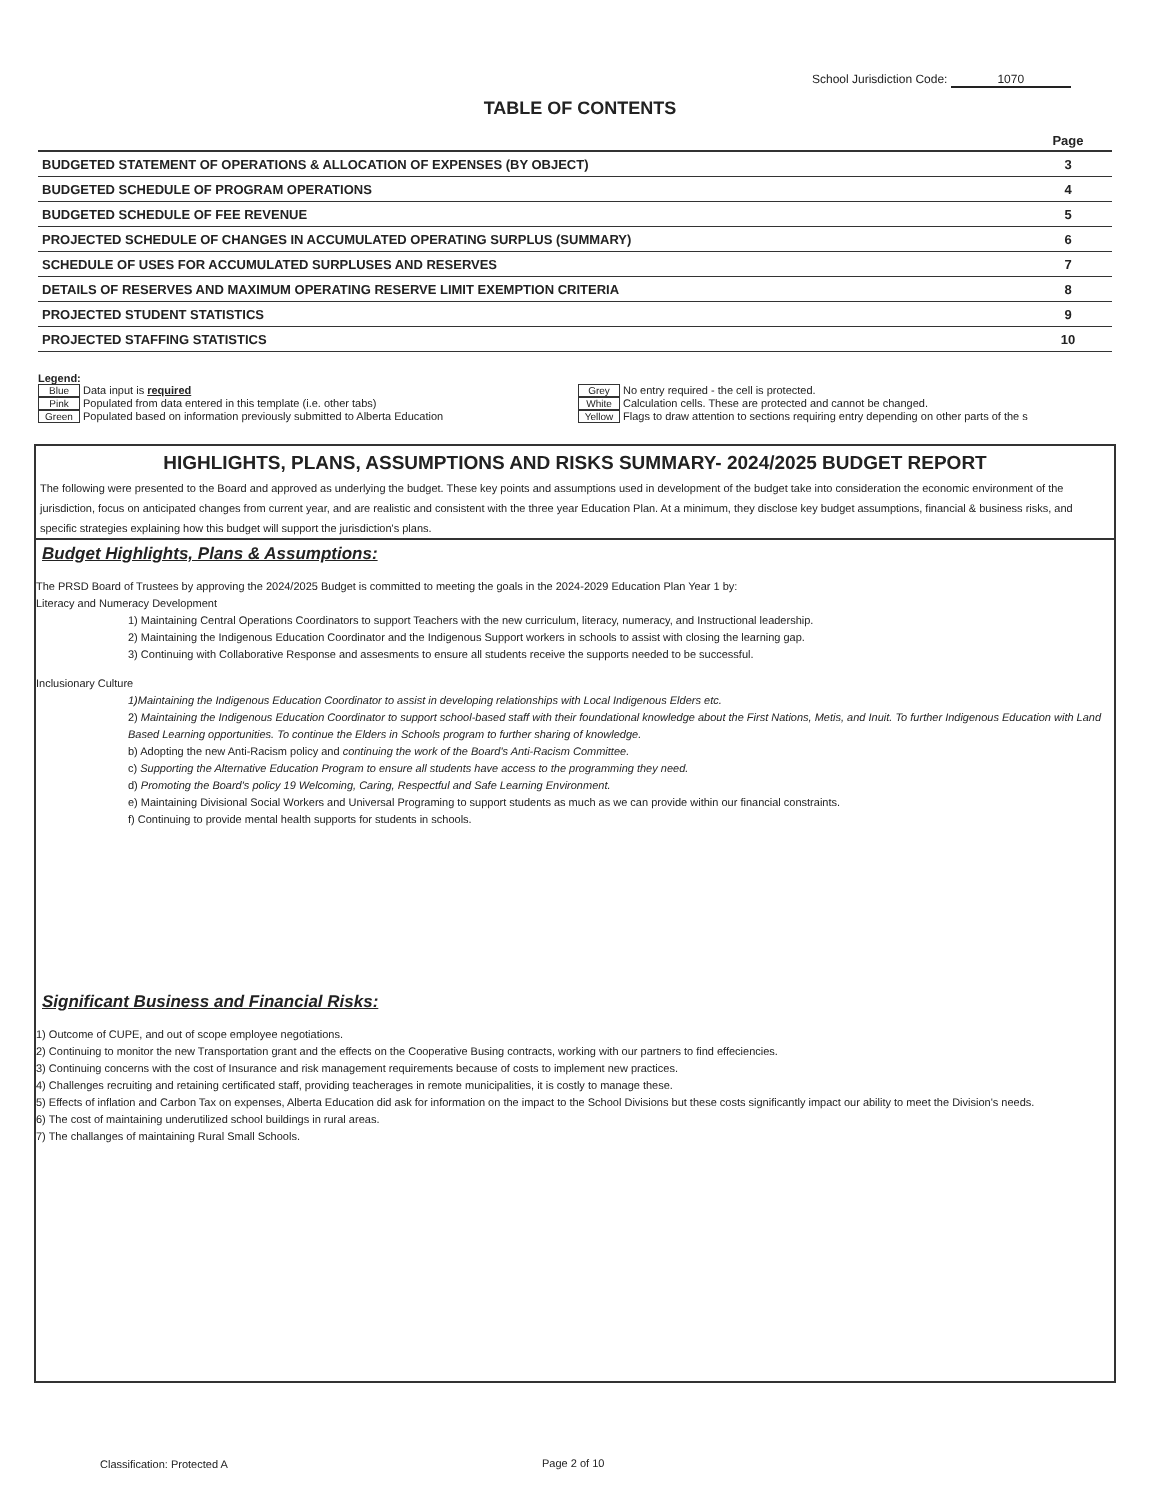School Jurisdiction Code: 1070
TABLE OF CONTENTS
| | Page |
| --- | --- |
| BUDGETED STATEMENT OF OPERATIONS & ALLOCATION OF EXPENSES (BY OBJECT) | 3 |
| BUDGETED SCHEDULE OF PROGRAM OPERATIONS | 4 |
| BUDGETED SCHEDULE OF FEE REVENUE | 5 |
| PROJECTED SCHEDULE OF CHANGES IN ACCUMULATED OPERATING SURPLUS (SUMMARY) | 6 |
| SCHEDULE OF USES FOR ACCUMULATED SURPLUSES AND RESERVES | 7 |
| DETAILS OF RESERVES AND MAXIMUM OPERATING RESERVE LIMIT EXEMPTION CRITERIA | 8 |
| PROJECTED STUDENT STATISTICS | 9 |
| PROJECTED STAFFING STATISTICS | 10 |
Legend:
Blue Data input is required Grey No entry required - the cell is protected.
Pink Populated from data entered in this template (i.e. other tabs) White Calculation cells. These are protected and cannot be changed.
Green Populated based on information previously submitted to Alberta Education Yellow Flags to draw attention to sections requiring entry depending on other parts of the s
HIGHLIGHTS, PLANS, ASSUMPTIONS AND RISKS SUMMARY- 2024/2025 BUDGET REPORT
The following were presented to the Board and approved as underlying the budget. These key points and assumptions used in development of the budget take into consideration the economic environment of the jurisdiction, focus on anticipated changes from current year, and are realistic and consistent with the three year Education Plan. At a minimum, they disclose key budget assumptions, financial & business risks, and specific strategies explaining how this budget will support the jurisdiction's plans.
Budget Highlights, Plans & Assumptions:
The PRSD Board of Trustees by approving the 2024/2025 Budget is committed to meeting the goals in the 2024-2029 Education Plan Year 1 by:
Literacy and Numeracy Development
1) Maintaining Central Operations Coordinators to support Teachers with the new curriculum, literacy, numeracy, and Instructional leadership.
2) Maintaining the Indigenous Education Coordinator and the Indigenous Support workers in schools to assist with closing the learning gap.
3) Continuing with Collaborative Response and assesments to ensure all students receive the supports needed to be successful.
Inclusionary Culture
1)Maintaining the Indigenous Education Coordinator to assist in developing relationships with Local Indigenous Elders etc.
2) Maintaining the Indigenous Education Coordinator to support school-based staff with their foundational knowledge about the First Nations, Metis, and Inuit. To further Indigenous Education with Land Based Learning opportunities. To continue the Elders in Schools program to further sharing of knowledge.
b) Adopting the new Anti-Racism policy and continuing the work of the Board's Anti-Racism Committee.
c) Supporting the Alternative Education Program to ensure all students have access to the programming they need.
d) Promoting the Board's policy 19 Welcoming, Caring, Respectful and Safe Learning Environment.
e) Maintaining Divisional Social Workers and Universal Programing to support students as much as we can provide within our financial constraints.
f) Continuing to provide mental health supports for students in schools.
Significant Business and Financial Risks:
1) Outcome of CUPE, and out of scope employee negotiations.
2) Continuing to monitor the new Transportation grant and the effects on the Cooperative Busing contracts, working with our partners to find effeciencies.
3) Continuing concerns with the cost of Insurance and risk management requirements because of costs to implement new practices.
4) Challenges recruiting and retaining certificated staff, providing teacherages in remote municipalities, it is costly to manage these.
5) Effects of inflation and Carbon Tax on expenses, Alberta Education did ask for information on the impact to the School Divisions but these costs significantly impact our ability to meet the Division's needs.
6) The cost of maintaining underutilized school buildings in rural areas.
7) The challanges of maintaining Rural Small Schools.
Classification: Protected A Page 2 of 10